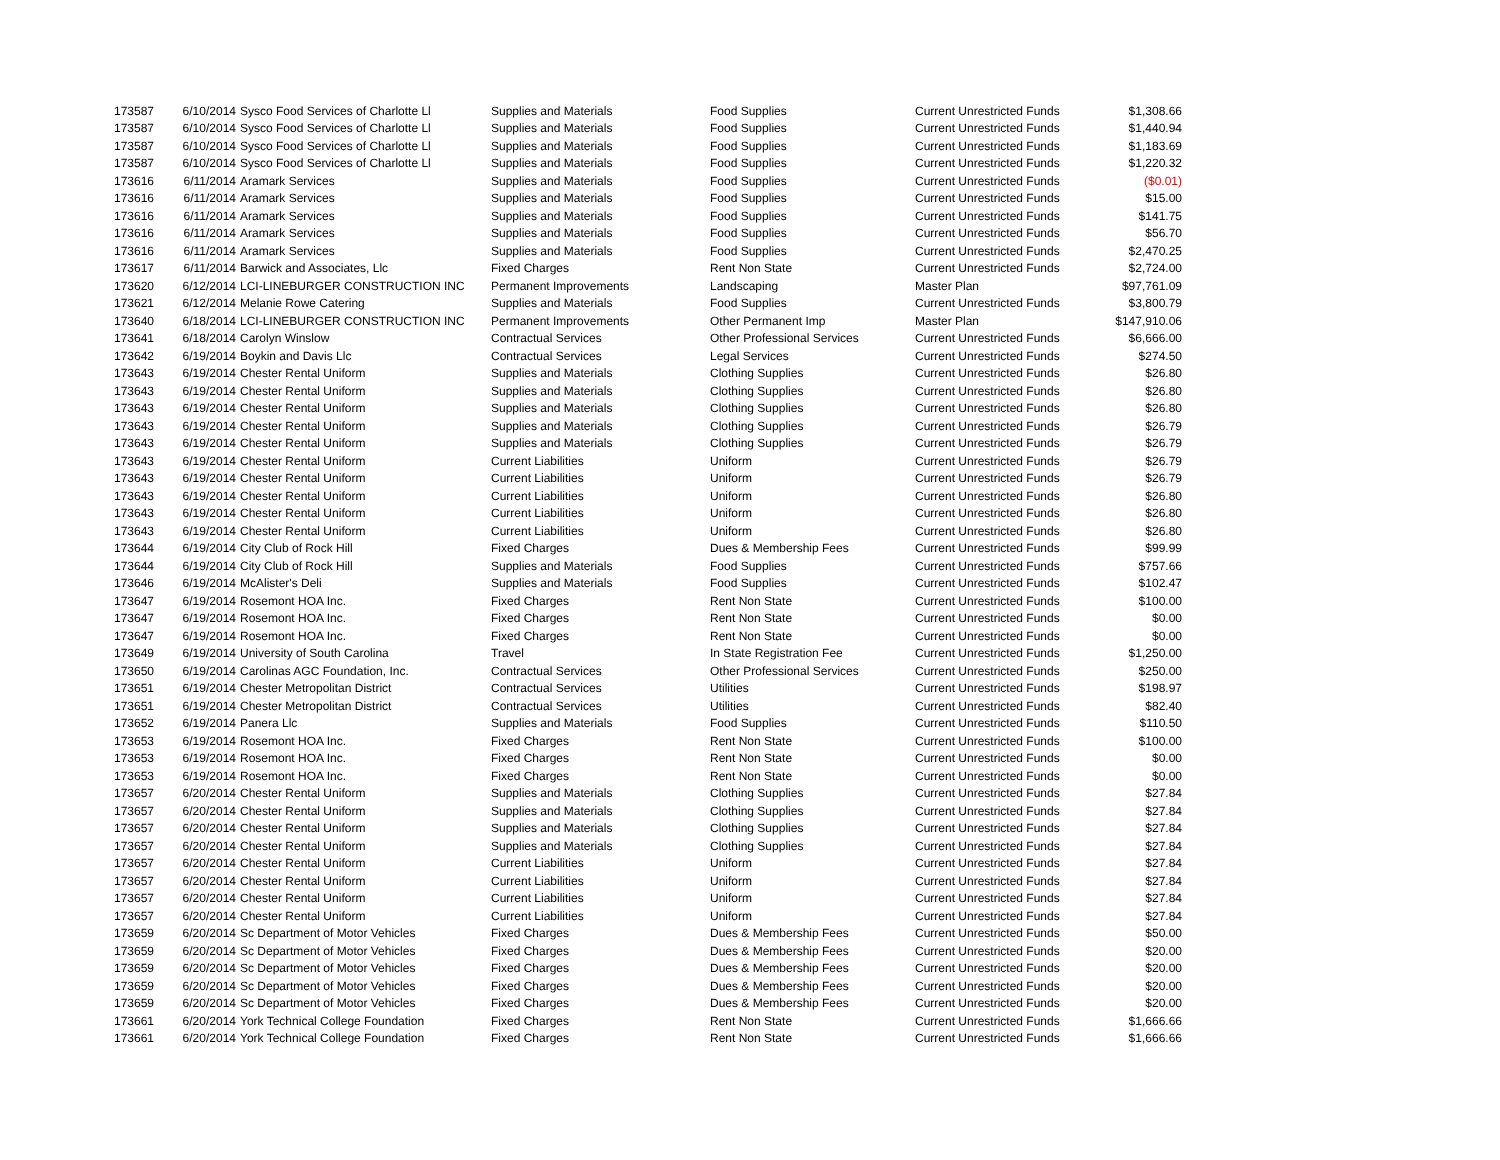| 173587 | 6/10/2014 | Sysco Food Services of Charlotte Ll | Supplies and Materials | Food Supplies | Current Unrestricted Funds | $1,308.66 |
| 173587 | 6/10/2014 | Sysco Food Services of Charlotte Ll | Supplies and Materials | Food Supplies | Current Unrestricted Funds | $1,440.94 |
| 173587 | 6/10/2014 | Sysco Food Services of Charlotte Ll | Supplies and Materials | Food Supplies | Current Unrestricted Funds | $1,183.69 |
| 173587 | 6/10/2014 | Sysco Food Services of Charlotte Ll | Supplies and Materials | Food Supplies | Current Unrestricted Funds | $1,220.32 |
| 173616 | 6/11/2014 | Aramark Services | Supplies and Materials | Food Supplies | Current Unrestricted Funds | ($0.01) |
| 173616 | 6/11/2014 | Aramark Services | Supplies and Materials | Food Supplies | Current Unrestricted Funds | $15.00 |
| 173616 | 6/11/2014 | Aramark Services | Supplies and Materials | Food Supplies | Current Unrestricted Funds | $141.75 |
| 173616 | 6/11/2014 | Aramark Services | Supplies and Materials | Food Supplies | Current Unrestricted Funds | $56.70 |
| 173616 | 6/11/2014 | Aramark Services | Supplies and Materials | Food Supplies | Current Unrestricted Funds | $2,470.25 |
| 173617 | 6/11/2014 | Barwick and Associates, Llc | Fixed Charges | Rent Non State | Current Unrestricted Funds | $2,724.00 |
| 173620 | 6/12/2014 | LCI-LINEBURGER CONSTRUCTION INC | Permanent Improvements | Landscaping | Master Plan | $97,761.09 |
| 173621 | 6/12/2014 | Melanie Rowe Catering | Supplies and Materials | Food Supplies | Current Unrestricted Funds | $3,800.79 |
| 173640 | 6/18/2014 | LCI-LINEBURGER CONSTRUCTION INC | Permanent Improvements | Other Permanent Imp | Master Plan | $147,910.06 |
| 173641 | 6/18/2014 | Carolyn Winslow | Contractual Services | Other Professional Services | Current Unrestricted Funds | $6,666.00 |
| 173642 | 6/19/2014 | Boykin and Davis Llc | Contractual Services | Legal Services | Current Unrestricted Funds | $274.50 |
| 173643 | 6/19/2014 | Chester Rental Uniform | Supplies and Materials | Clothing Supplies | Current Unrestricted Funds | $26.80 |
| 173643 | 6/19/2014 | Chester Rental Uniform | Supplies and Materials | Clothing Supplies | Current Unrestricted Funds | $26.80 |
| 173643 | 6/19/2014 | Chester Rental Uniform | Supplies and Materials | Clothing Supplies | Current Unrestricted Funds | $26.80 |
| 173643 | 6/19/2014 | Chester Rental Uniform | Supplies and Materials | Clothing Supplies | Current Unrestricted Funds | $26.79 |
| 173643 | 6/19/2014 | Chester Rental Uniform | Supplies and Materials | Clothing Supplies | Current Unrestricted Funds | $26.79 |
| 173643 | 6/19/2014 | Chester Rental Uniform | Current Liabilities | Uniform | Current Unrestricted Funds | $26.79 |
| 173643 | 6/19/2014 | Chester Rental Uniform | Current Liabilities | Uniform | Current Unrestricted Funds | $26.79 |
| 173643 | 6/19/2014 | Chester Rental Uniform | Current Liabilities | Uniform | Current Unrestricted Funds | $26.80 |
| 173643 | 6/19/2014 | Chester Rental Uniform | Current Liabilities | Uniform | Current Unrestricted Funds | $26.80 |
| 173643 | 6/19/2014 | Chester Rental Uniform | Current Liabilities | Uniform | Current Unrestricted Funds | $26.80 |
| 173644 | 6/19/2014 | City Club of Rock Hill | Fixed Charges | Dues & Membership Fees | Current Unrestricted Funds | $99.99 |
| 173644 | 6/19/2014 | City Club of Rock Hill | Supplies and Materials | Food Supplies | Current Unrestricted Funds | $757.66 |
| 173646 | 6/19/2014 | McAlister's Deli | Supplies and Materials | Food Supplies | Current Unrestricted Funds | $102.47 |
| 173647 | 6/19/2014 | Rosemont HOA Inc. | Fixed Charges | Rent Non State | Current Unrestricted Funds | $100.00 |
| 173647 | 6/19/2014 | Rosemont HOA Inc. | Fixed Charges | Rent Non State | Current Unrestricted Funds | $0.00 |
| 173647 | 6/19/2014 | Rosemont HOA Inc. | Fixed Charges | Rent Non State | Current Unrestricted Funds | $0.00 |
| 173649 | 6/19/2014 | University of South Carolina | Travel | In State Registration Fee | Current Unrestricted Funds | $1,250.00 |
| 173650 | 6/19/2014 | Carolinas AGC Foundation, Inc. | Contractual Services | Other Professional Services | Current Unrestricted Funds | $250.00 |
| 173651 | 6/19/2014 | Chester Metropolitan District | Contractual Services | Utilities | Current Unrestricted Funds | $198.97 |
| 173651 | 6/19/2014 | Chester Metropolitan District | Contractual Services | Utilities | Current Unrestricted Funds | $82.40 |
| 173652 | 6/19/2014 | Panera Llc | Supplies and Materials | Food Supplies | Current Unrestricted Funds | $110.50 |
| 173653 | 6/19/2014 | Rosemont HOA Inc. | Fixed Charges | Rent Non State | Current Unrestricted Funds | $100.00 |
| 173653 | 6/19/2014 | Rosemont HOA Inc. | Fixed Charges | Rent Non State | Current Unrestricted Funds | $0.00 |
| 173653 | 6/19/2014 | Rosemont HOA Inc. | Fixed Charges | Rent Non State | Current Unrestricted Funds | $0.00 |
| 173657 | 6/20/2014 | Chester Rental Uniform | Supplies and Materials | Clothing Supplies | Current Unrestricted Funds | $27.84 |
| 173657 | 6/20/2014 | Chester Rental Uniform | Supplies and Materials | Clothing Supplies | Current Unrestricted Funds | $27.84 |
| 173657 | 6/20/2014 | Chester Rental Uniform | Supplies and Materials | Clothing Supplies | Current Unrestricted Funds | $27.84 |
| 173657 | 6/20/2014 | Chester Rental Uniform | Supplies and Materials | Clothing Supplies | Current Unrestricted Funds | $27.84 |
| 173657 | 6/20/2014 | Chester Rental Uniform | Current Liabilities | Uniform | Current Unrestricted Funds | $27.84 |
| 173657 | 6/20/2014 | Chester Rental Uniform | Current Liabilities | Uniform | Current Unrestricted Funds | $27.84 |
| 173657 | 6/20/2014 | Chester Rental Uniform | Current Liabilities | Uniform | Current Unrestricted Funds | $27.84 |
| 173657 | 6/20/2014 | Chester Rental Uniform | Current Liabilities | Uniform | Current Unrestricted Funds | $27.84 |
| 173659 | 6/20/2014 | Sc Department of Motor Vehicles | Fixed Charges | Dues & Membership Fees | Current Unrestricted Funds | $50.00 |
| 173659 | 6/20/2014 | Sc Department of Motor Vehicles | Fixed Charges | Dues & Membership Fees | Current Unrestricted Funds | $20.00 |
| 173659 | 6/20/2014 | Sc Department of Motor Vehicles | Fixed Charges | Dues & Membership Fees | Current Unrestricted Funds | $20.00 |
| 173659 | 6/20/2014 | Sc Department of Motor Vehicles | Fixed Charges | Dues & Membership Fees | Current Unrestricted Funds | $20.00 |
| 173659 | 6/20/2014 | Sc Department of Motor Vehicles | Fixed Charges | Dues & Membership Fees | Current Unrestricted Funds | $20.00 |
| 173661 | 6/20/2014 | York Technical College Foundation | Fixed Charges | Rent Non State | Current Unrestricted Funds | $1,666.66 |
| 173661 | 6/20/2014 | York Technical College Foundation | Fixed Charges | Rent Non State | Current Unrestricted Funds | $1,666.66 |